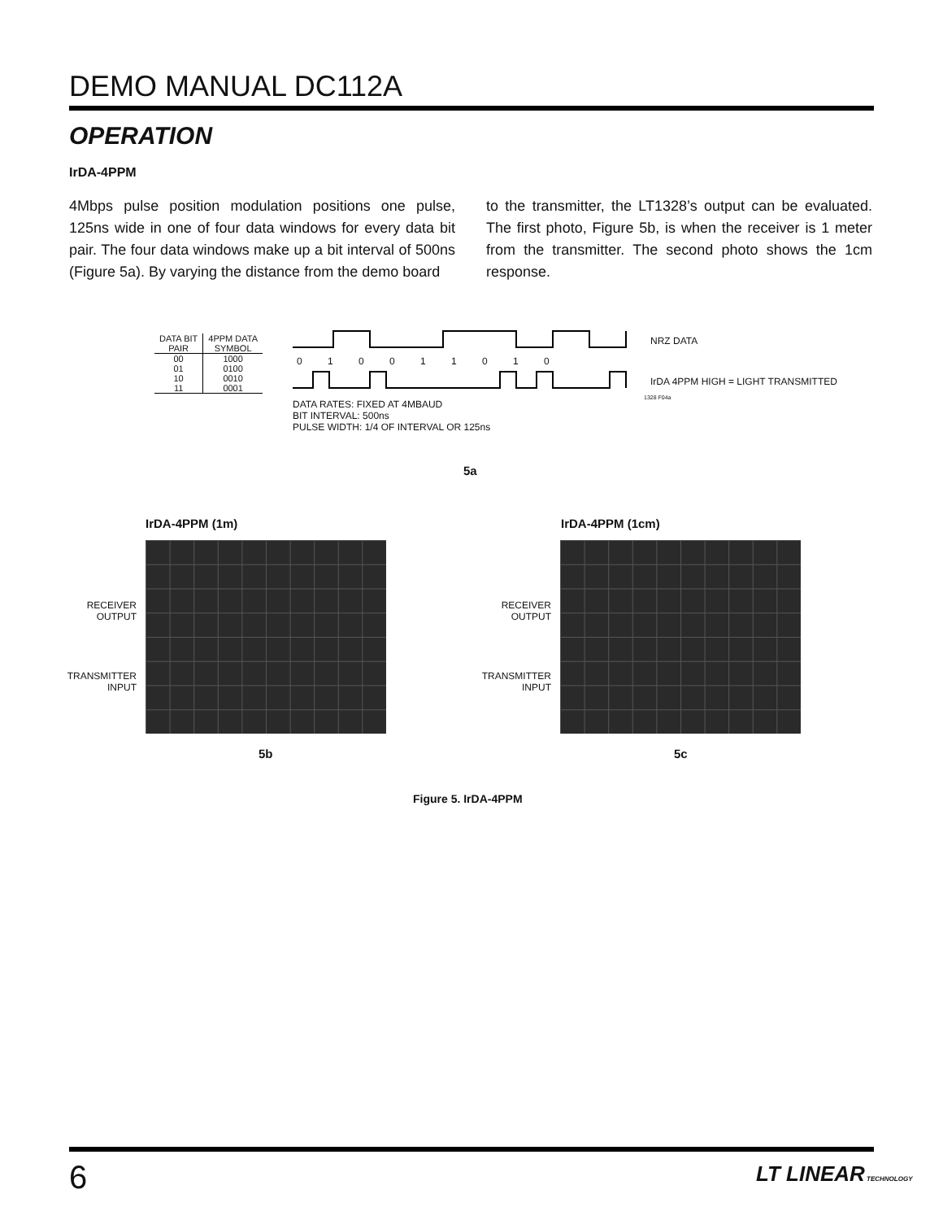DEMO MANUAL DC112A
OPERATION
IrDA-4PPM
4Mbps pulse position modulation positions one pulse, 125ns wide in one of four data windows for every data bit pair. The four data windows make up a bit interval of 500ns (Figure 5a). By varying the distance from the demo board
to the transmitter, the LT1328’s output can be evaluated. The first photo, Figure 5b, is when the receiver is 1 meter from the transmitter. The second photo shows the 1cm response.
| DATA BIT PAIR | 4PPM DATA SYMBOL |
| --- | --- |
| 00 01 10 11 | 1000 0100 0010 0001 |
0 1 0 0 1 1 0 1 0
NRZ DATA
IrDA 4PPM HIGH = LIGHT TRANSMITTED
1328 F04a
DATA RATES: FIXED AT 4MBAUD
BIT INTERVAL: 500ns
PULSE WIDTH: 1/4 OF INTERVAL OR 125ns
5a
IrDA-4PPM (1m) IrDA-4PPM (1cm)
RECEIVER
OUTPUT
TRANSMITTER
INPUT
RECEIVER
OUTPUT
TRANSMITTER
INPUT
5b 5c
Figure 5. IrDA-4PPM
6 LT LINEAR TECHNOLOGY